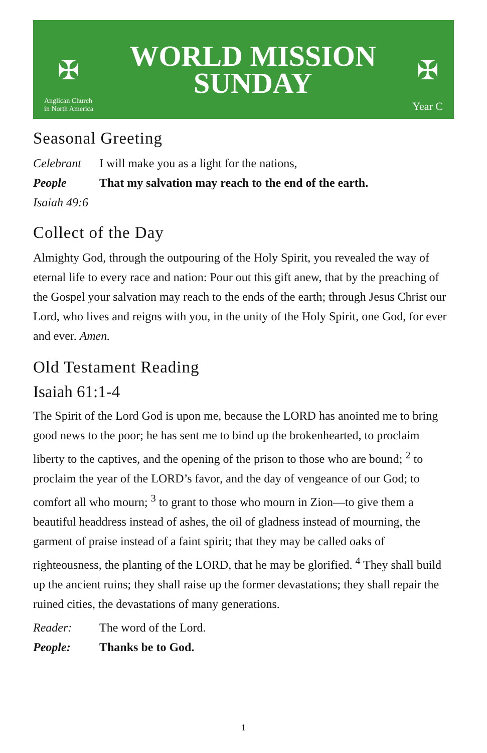✠
Anglican Church
in North America
WORLD MISSION
SUNDAY
✠
Year C
Seasonal Greeting
Celebrant I will make you as a light for the nations,
People That my salvation may reach to the end of the earth.
Isaiah 49:6
Collect of the Day
Almighty God, through the outpouring of the Holy Spirit, you revealed the way of eternal life to every race and nation: Pour out this gift anew, that by the preaching of the Gospel your salvation may reach to the ends of the earth; through Jesus Christ our Lord, who lives and reigns with you, in the unity of the Holy Spirit, one God, for ever and ever. Amen.
Old Testament Reading
Isaiah 61:1-4
The Spirit of the Lord God is upon me, because the LORD has anointed me to bring good news to the poor; he has sent me to bind up the brokenhearted, to proclaim liberty to the captives, and the opening of the prison to those who are bound; <sup>2</sup> to proclaim the year of the LORD’s favor, and the day of vengeance of our God; to comfort all who mourn; <sup>3</sup> to grant to those who mourn in Zion—to give them a beautiful headdress instead of ashes, the oil of gladness instead of mourning, the garment of praise instead of a faint spirit; that they may be called oaks of righteousness, the planting of the LORD, that he may be glorified. <sup>4</sup> They shall build up the ancient ruins; they shall raise up the former devastations; they shall repair the ruined cities, the devastations of many generations.
Reader: The word of the Lord.
People: Thanks be to God.
1